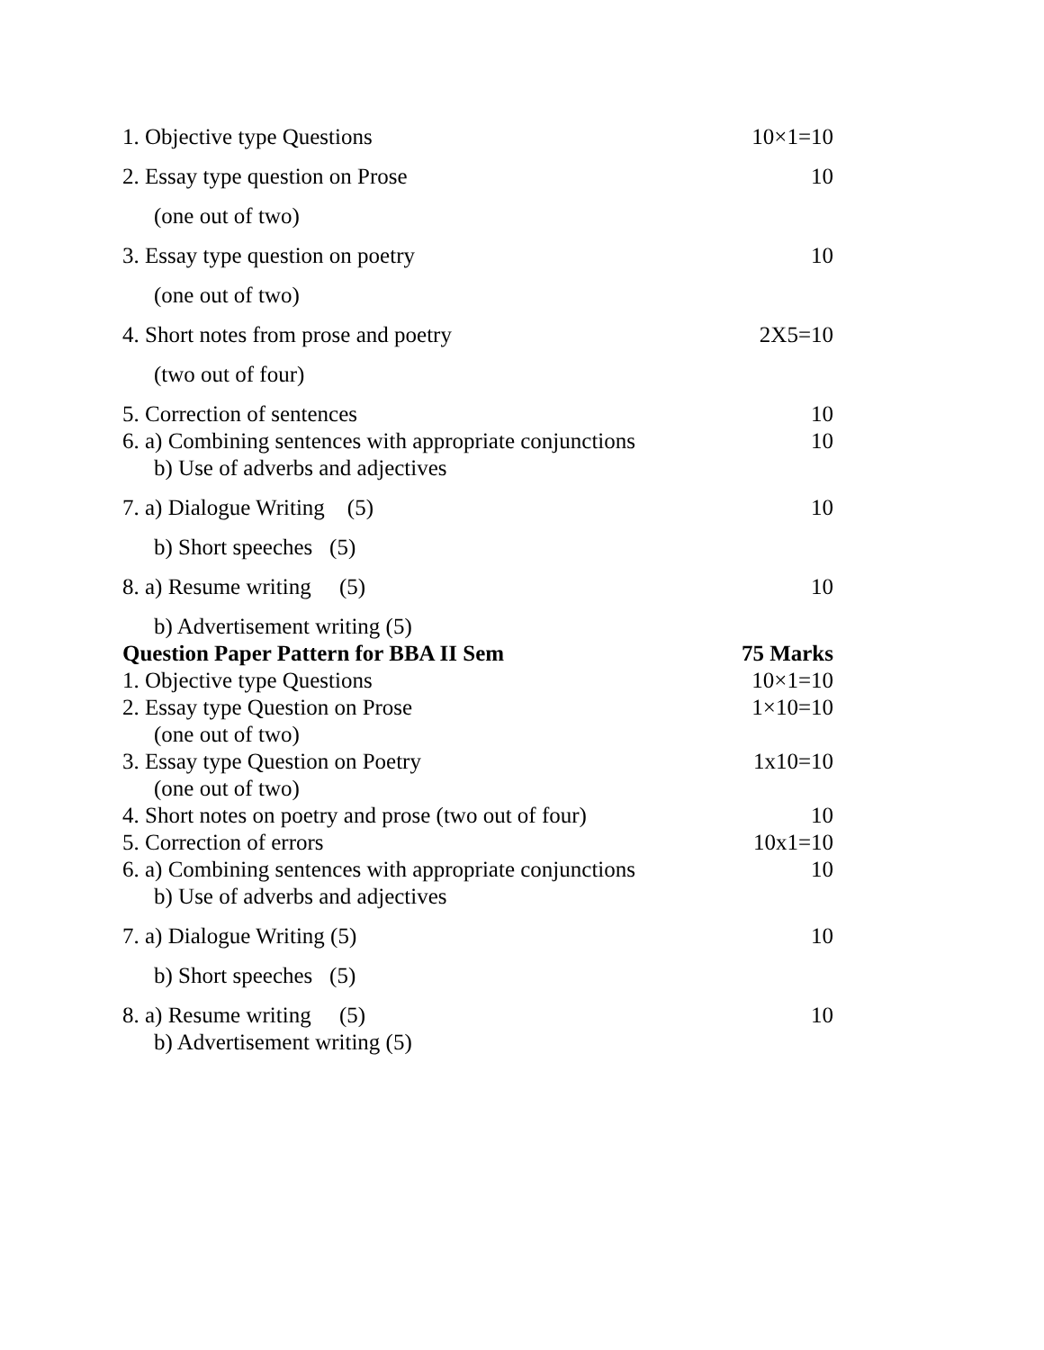| 1. Objective type Questions | 10×1=10 |
| 2. Essay type question on Prose | 10 |
| (one out of two) | |
| 3. Essay type question on poetry | 10 |
| (one out of two) | |
| 4. Short notes from prose and poetry | 2X5=10 |
| (two out of four) | |
| 5. Correction of sentences | 10 |
| 6. a) Combining sentences with appropriate conjunctions | 10 |
| b) Use of adverbs and adjectives | |
| 7. a) Dialogue Writing (5) | 10 |
| b) Short speeches (5) | |
| 8. a) Resume writing (5) | 10 |
| b) Advertisement writing (5) | |
| Question Paper Pattern for BBA II Sem | 75 Marks |
| 1. Objective type Questions | 10×1=10 |
| 2. Essay type Question on Prose | 1×10=10 |
| (one out of two) | |
| 3. Essay type Question on Poetry | 1x10=10 |
| (one out of two) | |
| 4. Short notes on poetry and prose (two out of four) | 10 |
| 5. Correction of errors | 10x1=10 |
| 6. a) Combining sentences with appropriate conjunctions | 10 |
| b) Use of adverbs and adjectives | |
| 7. a) Dialogue Writing (5) | 10 |
| b) Short speeches (5) | |
| 8. a) Resume writing (5) | 10 |
| b) Advertisement writing (5) | |